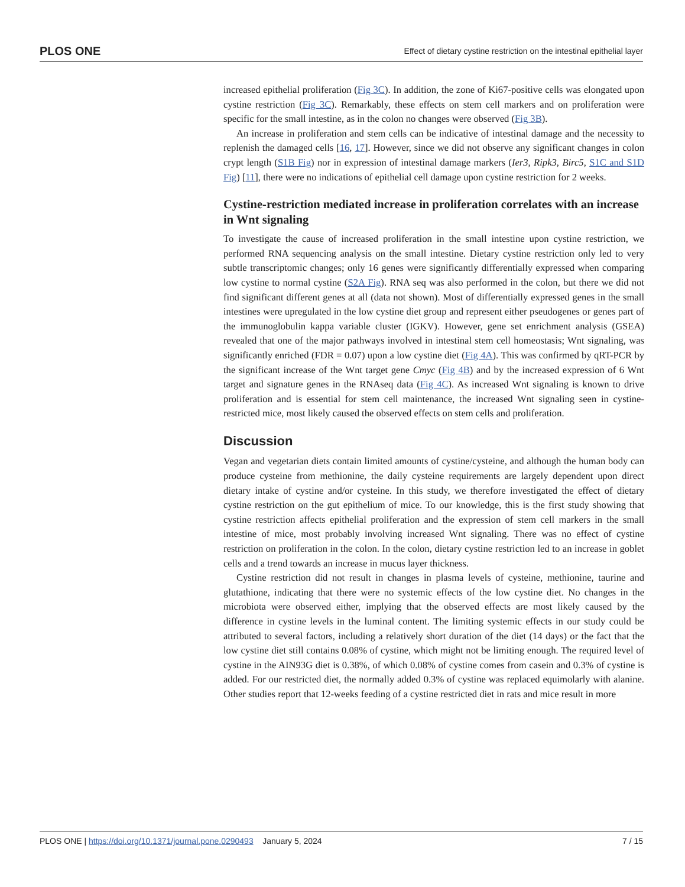PLOS ONE Effect of dietary cystine restriction on the intestinal epithelial layer
increased epithelial proliferation (Fig 3C). In addition, the zone of Ki67-positive cells was elongated upon cystine restriction (Fig 3C). Remarkably, these effects on stem cell markers and on proliferation were specific for the small intestine, as in the colon no changes were observed (Fig 3B).
An increase in proliferation and stem cells can be indicative of intestinal damage and the necessity to replenish the damaged cells [16, 17]. However, since we did not observe any significant changes in colon crypt length (S1B Fig) nor in expression of intestinal damage markers (Ier3, Ripk3, Birc5, S1C and S1D Fig) [11], there were no indications of epithelial cell damage upon cystine restriction for 2 weeks.
Cystine-restriction mediated increase in proliferation correlates with an increase in Wnt signaling
To investigate the cause of increased proliferation in the small intestine upon cystine restriction, we performed RNA sequencing analysis on the small intestine. Dietary cystine restriction only led to very subtle transcriptomic changes; only 16 genes were significantly differentially expressed when comparing low cystine to normal cystine (S2A Fig). RNA seq was also performed in the colon, but there we did not find significant different genes at all (data not shown). Most of differentially expressed genes in the small intestines were upregulated in the low cystine diet group and represent either pseudogenes or genes part of the immunoglobulin kappa variable cluster (IGKV). However, gene set enrichment analysis (GSEA) revealed that one of the major pathways involved in intestinal stem cell homeostasis; Wnt signaling, was significantly enriched (FDR = 0.07) upon a low cystine diet (Fig 4A). This was confirmed by qRT-PCR by the significant increase of the Wnt target gene Cmyc (Fig 4B) and by the increased expression of 6 Wnt target and signature genes in the RNAseq data (Fig 4C). As increased Wnt signaling is known to drive proliferation and is essential for stem cell maintenance, the increased Wnt signaling seen in cystine-restricted mice, most likely caused the observed effects on stem cells and proliferation.
Discussion
Vegan and vegetarian diets contain limited amounts of cystine/cysteine, and although the human body can produce cysteine from methionine, the daily cysteine requirements are largely dependent upon direct dietary intake of cystine and/or cysteine. In this study, we therefore investigated the effect of dietary cystine restriction on the gut epithelium of mice. To our knowledge, this is the first study showing that cystine restriction affects epithelial proliferation and the expression of stem cell markers in the small intestine of mice, most probably involving increased Wnt signaling. There was no effect of cystine restriction on proliferation in the colon. In the colon, dietary cystine restriction led to an increase in goblet cells and a trend towards an increase in mucus layer thickness.
Cystine restriction did not result in changes in plasma levels of cysteine, methionine, taurine and glutathione, indicating that there were no systemic effects of the low cystine diet. No changes in the microbiota were observed either, implying that the observed effects are most likely caused by the difference in cystine levels in the luminal content. The limiting systemic effects in our study could be attributed to several factors, including a relatively short duration of the diet (14 days) or the fact that the low cystine diet still contains 0.08% of cystine, which might not be limiting enough. The required level of cystine in the AIN93G diet is 0.38%, of which 0.08% of cystine comes from casein and 0.3% of cystine is added. For our restricted diet, the normally added 0.3% of cystine was replaced equimolarly with alanine. Other studies report that 12-weeks feeding of a cystine restricted diet in rats and mice result in more
PLOS ONE | https://doi.org/10.1371/journal.pone.0290493 January 5, 2024 7 / 15